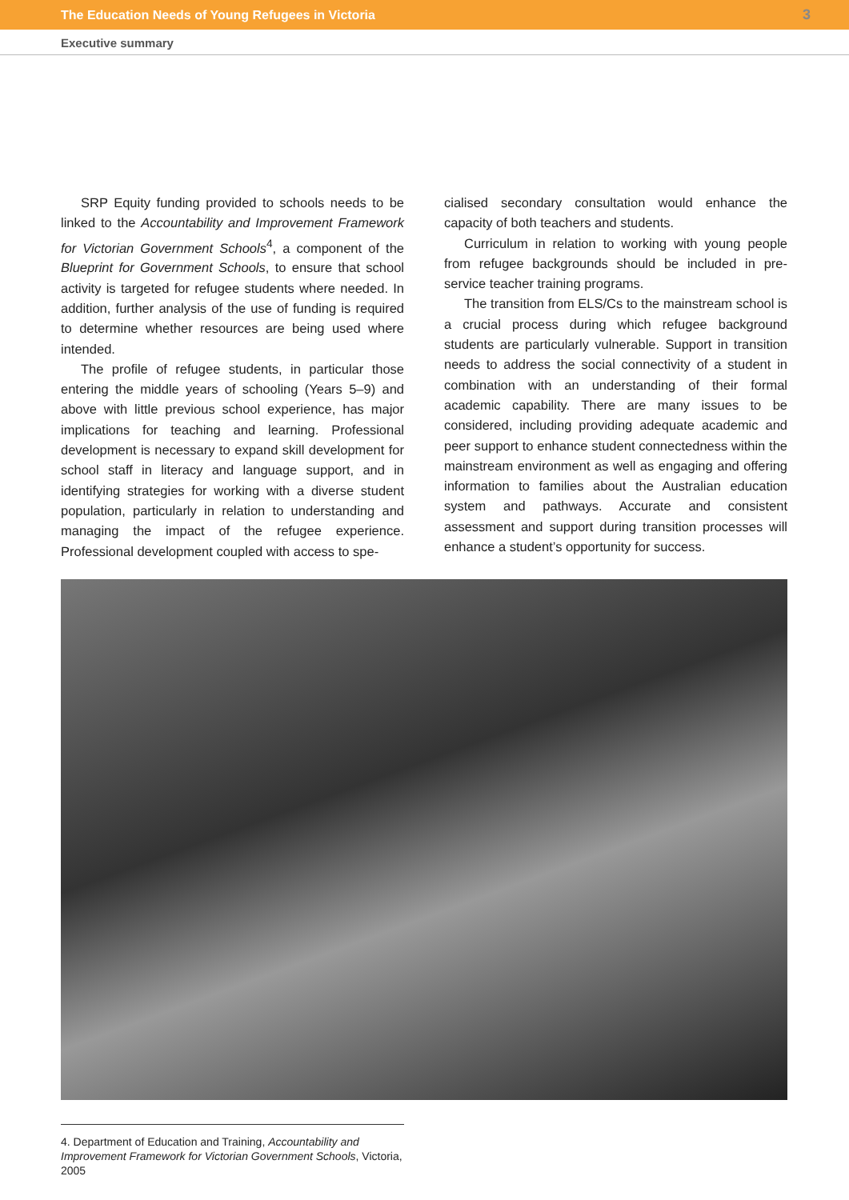The Education Needs of Young Refugees in Victoria 3
Executive summary
SRP Equity funding provided to schools needs to be linked to the Accountability and Improvement Framework for Victorian Government Schools<sup>4</sup>, a component of the Blueprint for Government Schools, to ensure that school activity is targeted for refugee students where needed. In addition, further analysis of the use of funding is required to determine whether resources are being used where intended.
The profile of refugee students, in particular those entering the middle years of schooling (Years 5–9) and above with little previous school experience, has major implications for teaching and learning. Professional development is necessary to expand skill development for school staff in literacy and language support, and in identifying strategies for working with a diverse student population, particularly in relation to understanding and managing the impact of the refugee experience. Professional development coupled with access to spe-
cialised secondary consultation would enhance the capacity of both teachers and students.
Curriculum in relation to working with young people from refugee backgrounds should be included in pre-service teacher training programs.
The transition from ELS/Cs to the mainstream school is a crucial process during which refugee background students are particularly vulnerable. Support in transition needs to address the social connectivity of a student in combination with an understanding of their formal academic capability. There are many issues to be considered, including providing adequate academic and peer support to enhance student connectedness within the mainstream environment as well as engaging and offering information to families about the Australian education system and pathways. Accurate and consistent assessment and support during transition processes will enhance a student’s opportunity for success.
4. Department of Education and Training, Accountability and Improvement Framework for Victorian Government Schools, Victoria, 2005